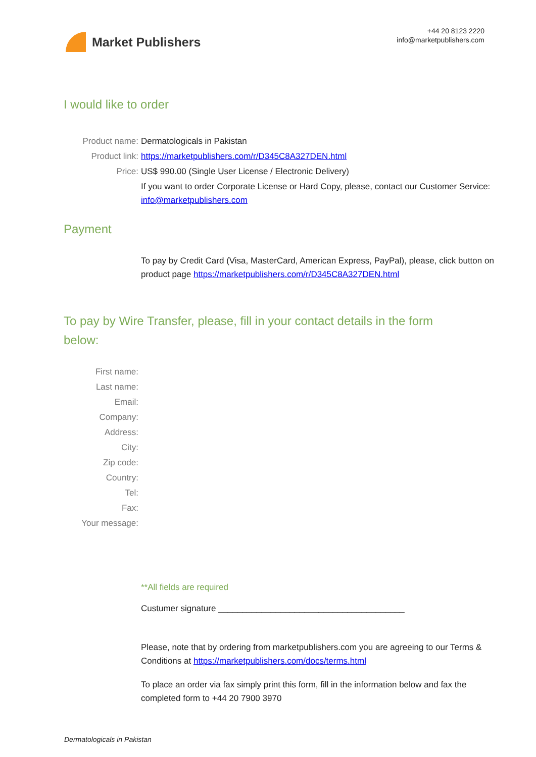Market Publishers
+44 20 8123 2220
info@marketpublishers.com
I would like to order
Product name: Dermatologicals in Pakistan
Product link: https://marketpublishers.com/r/D345C8A327DEN.html
Price: US$ 990.00 (Single User License / Electronic Delivery)
If you want to order Corporate License or Hard Copy, please, contact our Customer Service:
info@marketpublishers.com
Payment
To pay by Credit Card (Visa, MasterCard, American Express, PayPal), please, click button on product page https://marketpublishers.com/r/D345C8A327DEN.html
To pay by Wire Transfer, please, fill in your contact details in the form below:
First name:
Last name:
Email:
Company:
Address:
City:
Zip code:
Country:
Tel:
Fax:
Your message:
**All fields are required
Custumer signature _______________________________________
Please, note that by ordering from marketpublishers.com you are agreeing to our Terms & Conditions at https://marketpublishers.com/docs/terms.html
To place an order via fax simply print this form, fill in the information below and fax the completed form to +44 20 7900 3970
Dermatologicals in Pakistan